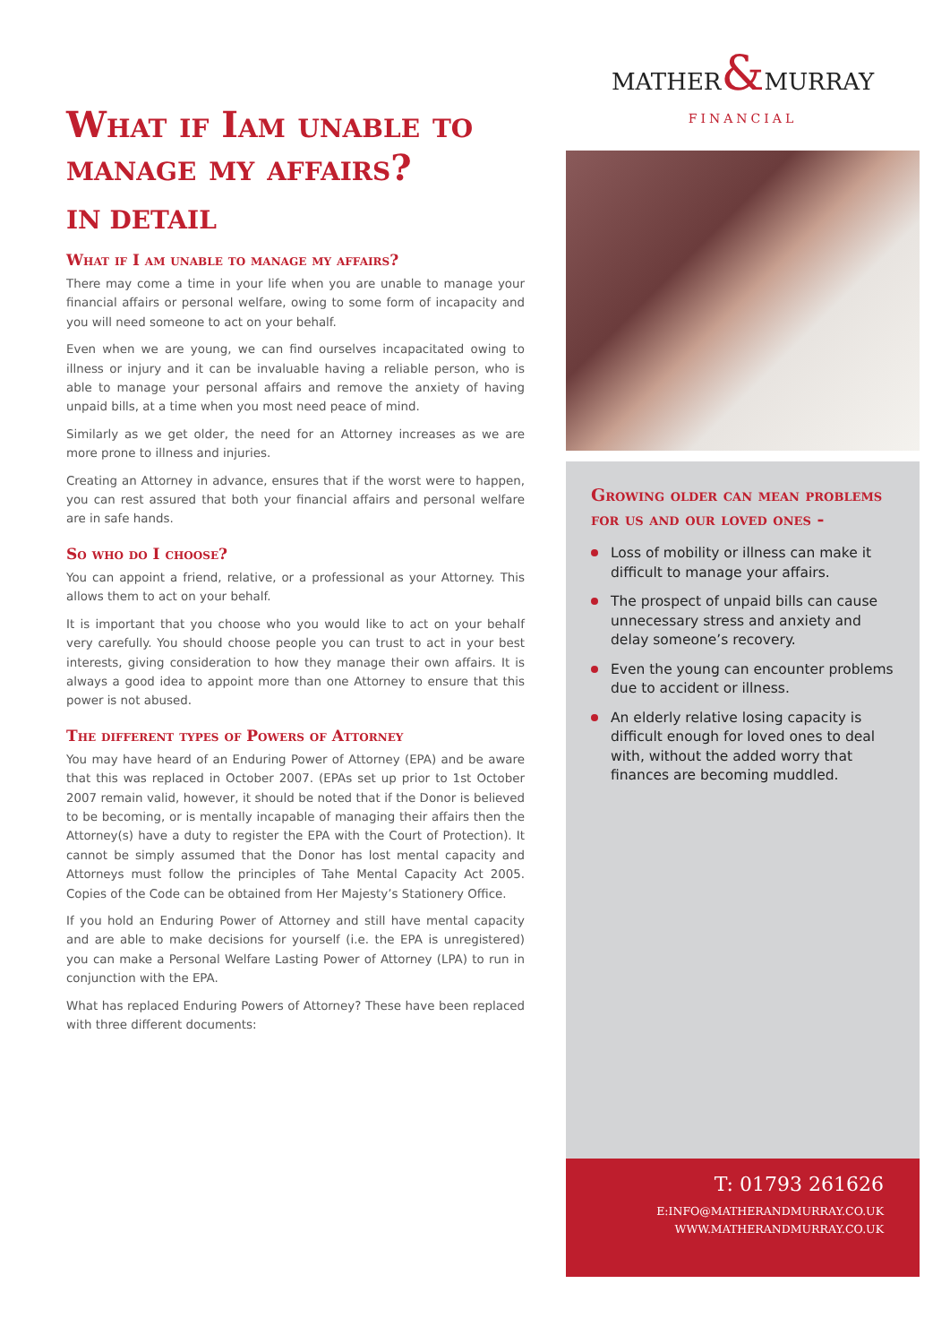What if Iam unable to manage my affairs?
IN DETAIL
What if I am unable to manage my affairs?
There may come a time in your life when you are unable to manage your financial affairs or personal welfare, owing to some form of incapacity and you will need someone to act on your behalf.
Even when we are young, we can find ourselves incapacitated owing to illness or injury and it can be invaluable having a reliable person, who is able to manage your personal affairs and remove the anxiety of having unpaid bills, at a time when you most need peace of mind.
Similarly as we get older, the need for an Attorney increases as we are more prone to illness and injuries.
Creating an Attorney in advance, ensures that if the worst were to happen, you can rest assured that both your financial affairs and personal welfare are in safe hands.
So who do I choose?
You can appoint a friend, relative, or a professional as your Attorney. This allows them to act on your behalf.
It is important that you choose who you would like to act on your behalf very carefully. You should choose people you can trust to act in your best interests, giving consideration to how they manage their own affairs. It is always a good idea to appoint more than one Attorney to ensure that this power is not abused.
The different types of Powers of Attorney
You may have heard of an Enduring Power of Attorney (EPA) and be aware that this was replaced in October 2007. (EPAs set up prior to 1st October 2007 remain valid, however, it should be noted that if the Donor is believed to be becoming, or is mentally incapable of managing their affairs then the Attorney(s) have a duty to register the EPA with the Court of Protection). It cannot be simply assumed that the Donor has lost mental capacity and Attorneys must follow the principles of Tahe Mental Capacity Act 2005. Copies of the Code can be obtained from Her Majesty’s Stationery Office.
If you hold an Enduring Power of Attorney and still have mental capacity and are able to make decisions for yourself (i.e. the EPA is unregistered) you can make a Personal Welfare Lasting Power of Attorney (LPA) to run in conjunction with the EPA.
What has replaced Enduring Powers of Attorney? These have been replaced with three different documents:
MATHER&MURRAY
FINANCIAL
Growing older can mean problems for us and our loved ones -
Loss of mobility or illness can make it difficult to manage your affairs.
The prospect of unpaid bills can cause unnecessary stress and anxiety and delay someone’s recovery.
Even the young can encounter problems due to accident or illness.
An elderly relative losing capacity is difficult enough for loved ones to deal with, without the added worry that finances are becoming muddled.
T: 01793 261626
E:INFO@MATHERANDMURRAY.CO.UK
WWW.MATHERANDMURRAY.CO.UK